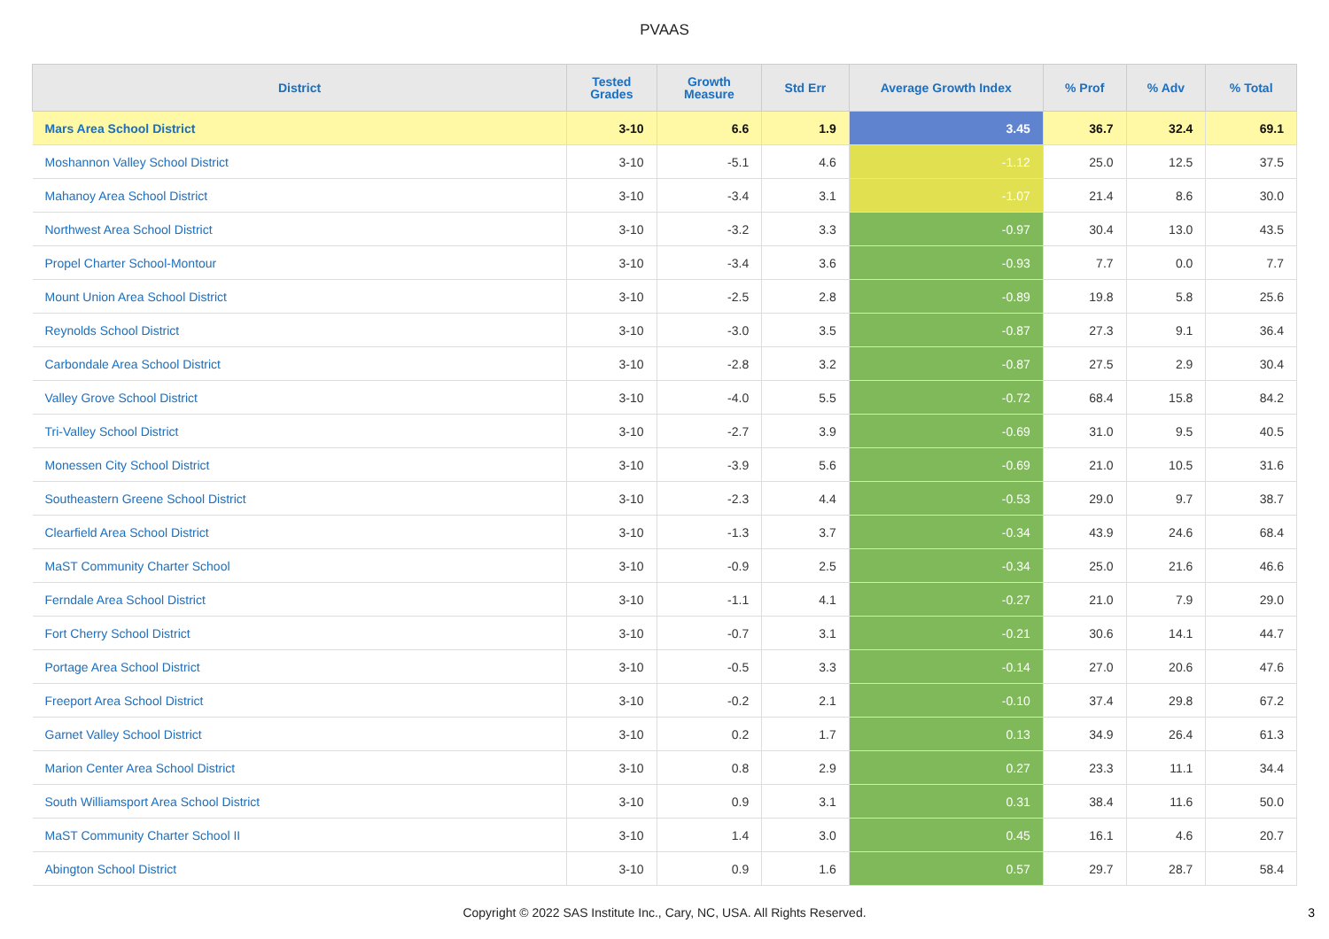PVAAS
| District | Tested Grades | Growth Measure | Std Err | Average Growth Index | % Prof | % Adv | % Total |
| --- | --- | --- | --- | --- | --- | --- | --- |
| Mars Area School District | 3-10 | 6.6 | 1.9 | 3.45 | 36.7 | 32.4 | 69.1 |
| Moshannon Valley School District | 3-10 | -5.1 | 4.6 | -1.12 | 25.0 | 12.5 | 37.5 |
| Mahanoy Area School District | 3-10 | -3.4 | 3.1 | -1.07 | 21.4 | 8.6 | 30.0 |
| Northwest Area School District | 3-10 | -3.2 | 3.3 | -0.97 | 30.4 | 13.0 | 43.5 |
| Propel Charter School-Montour | 3-10 | -3.4 | 3.6 | -0.93 | 7.7 | 0.0 | 7.7 |
| Mount Union Area School District | 3-10 | -2.5 | 2.8 | -0.89 | 19.8 | 5.8 | 25.6 |
| Reynolds School District | 3-10 | -3.0 | 3.5 | -0.87 | 27.3 | 9.1 | 36.4 |
| Carbondale Area School District | 3-10 | -2.8 | 3.2 | -0.87 | 27.5 | 2.9 | 30.4 |
| Valley Grove School District | 3-10 | -4.0 | 5.5 | -0.72 | 68.4 | 15.8 | 84.2 |
| Tri-Valley School District | 3-10 | -2.7 | 3.9 | -0.69 | 31.0 | 9.5 | 40.5 |
| Monessen City School District | 3-10 | -3.9 | 5.6 | -0.69 | 21.0 | 10.5 | 31.6 |
| Southeastern Greene School District | 3-10 | -2.3 | 4.4 | -0.53 | 29.0 | 9.7 | 38.7 |
| Clearfield Area School District | 3-10 | -1.3 | 3.7 | -0.34 | 43.9 | 24.6 | 68.4 |
| MaST Community Charter School | 3-10 | -0.9 | 2.5 | -0.34 | 25.0 | 21.6 | 46.6 |
| Ferndale Area School District | 3-10 | -1.1 | 4.1 | -0.27 | 21.0 | 7.9 | 29.0 |
| Fort Cherry School District | 3-10 | -0.7 | 3.1 | -0.21 | 30.6 | 14.1 | 44.7 |
| Portage Area School District | 3-10 | -0.5 | 3.3 | -0.14 | 27.0 | 20.6 | 47.6 |
| Freeport Area School District | 3-10 | -0.2 | 2.1 | -0.10 | 37.4 | 29.8 | 67.2 |
| Garnet Valley School District | 3-10 | 0.2 | 1.7 | 0.13 | 34.9 | 26.4 | 61.3 |
| Marion Center Area School District | 3-10 | 0.8 | 2.9 | 0.27 | 23.3 | 11.1 | 34.4 |
| South Williamsport Area School District | 3-10 | 0.9 | 3.1 | 0.31 | 38.4 | 11.6 | 50.0 |
| MaST Community Charter School II | 3-10 | 1.4 | 3.0 | 0.45 | 16.1 | 4.6 | 20.7 |
| Abington School District | 3-10 | 0.9 | 1.6 | 0.57 | 29.7 | 28.7 | 58.4 |
Copyright © 2022 SAS Institute Inc., Cary, NC, USA. All Rights Reserved. 3